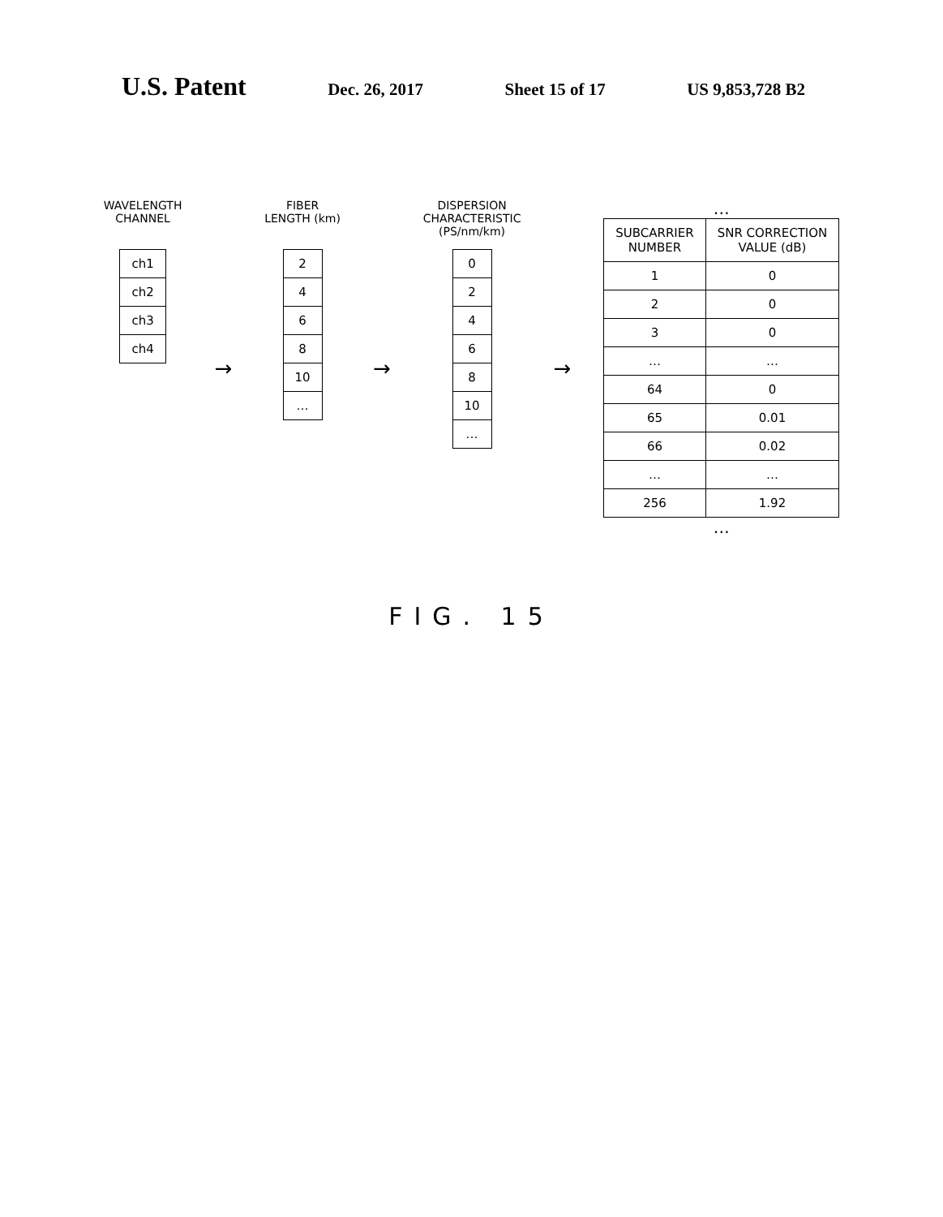U.S. Patent Dec. 26, 2017 Sheet 15 of 17 US 9,853,728 B2
WAVELENGTH
CHANNEL
| ch1 |
| ch2 |
| ch3 |
| ch4 |
→
FIBER
LENGTH (km)
| 2 |
| 4 |
| 6 |
| 8 |
| 10 |
| … |
→
DISPERSION
CHARACTERISTIC
(PS/nm/km)
| 0 |
| 2 |
| 4 |
| 6 |
| 8 |
| 10 |
| … |
→
…
| SUBCARRIER NUMBER | SNR CORRECTION VALUE (dB) |
| --- | --- |
| 1 | 0 |
| 2 | 0 |
| 3 | 0 |
| … | … |
| 64 | 0 |
| 65 | 0.01 |
| 66 | 0.02 |
| … | … |
| 256 | 1.92 |
…
FIG. 15